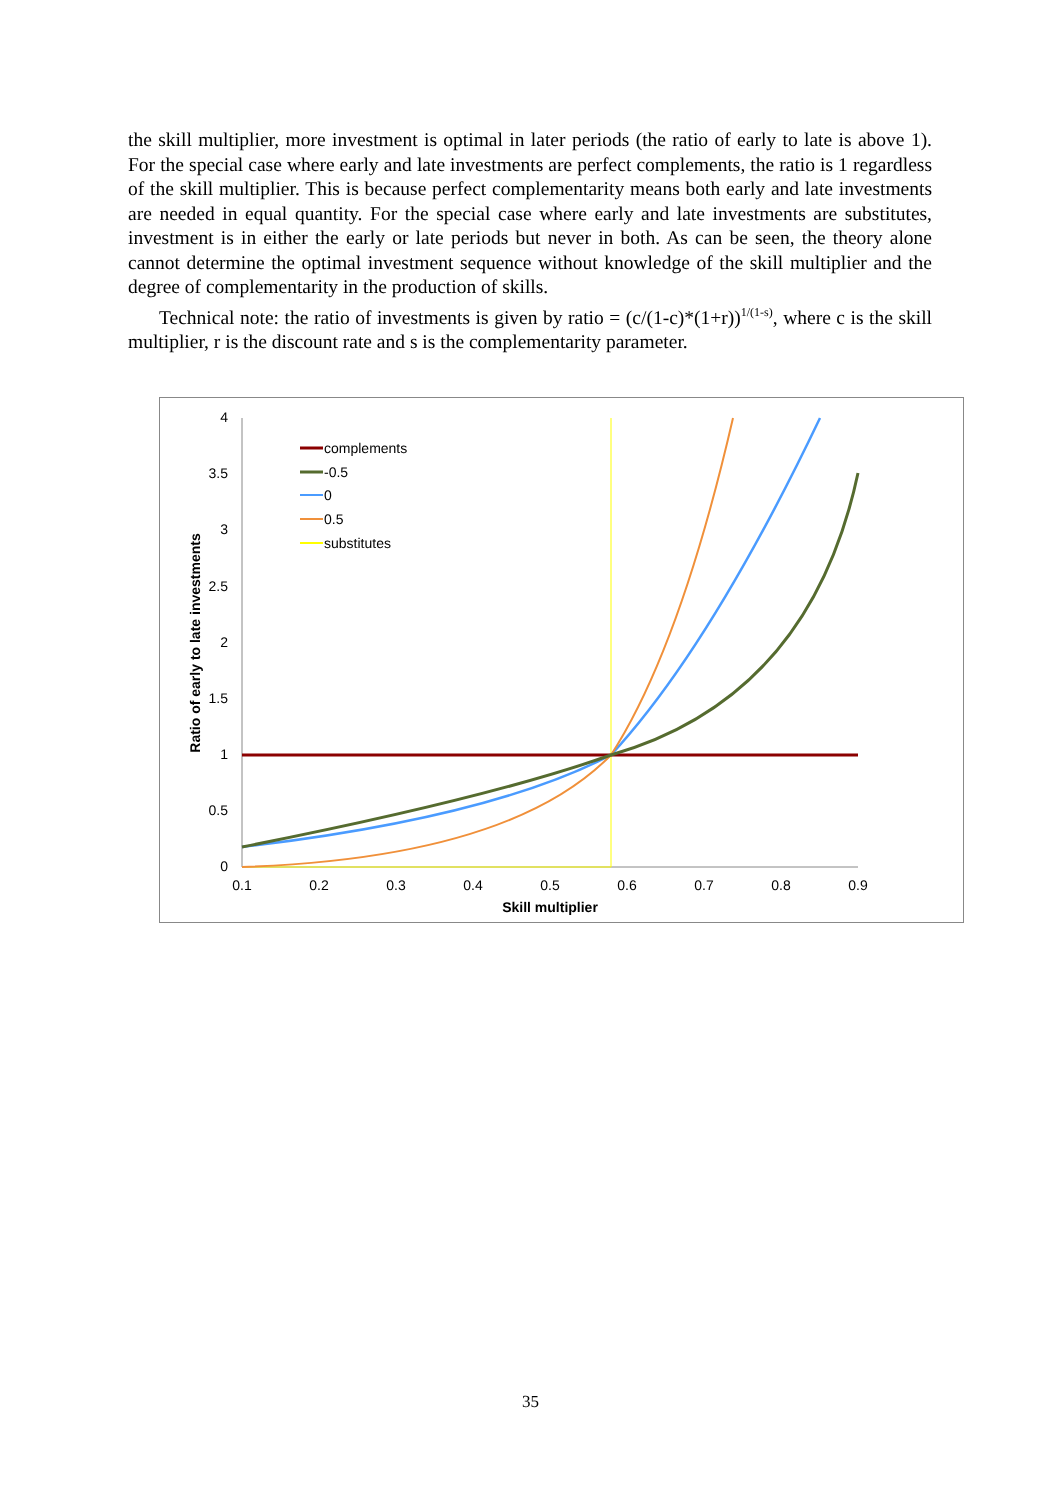the skill multiplier, more investment is optimal in later periods (the ratio of early to late is above 1). For the special case where early and late investments are perfect complements, the ratio is 1 regardless of the skill multiplier. This is because perfect complementarity means both early and late investments are needed in equal quantity. For the special case where early and late investments are substitutes, investment is in either the early or late periods but never in both. As can be seen, the theory alone cannot determine the optimal investment sequence without knowledge of the skill multiplier and the degree of complementarity in the production of skills.
Technical note: the ratio of investments is given by ratio = (c/(1-c)*(1+r))<sup>1/(1-s)</sup>, where c is the skill multiplier, r is the discount rate and s is the complementarity parameter.
4
3.5
3
2.5
2
1.5
1
0.5
0
0.1
0.2
0.3
0.4
0.5
0.6
0.7
0.8
0.9
Skill multiplier
Ratio of early to late investments
complements
-0.5
0
0.5
substitutes
35